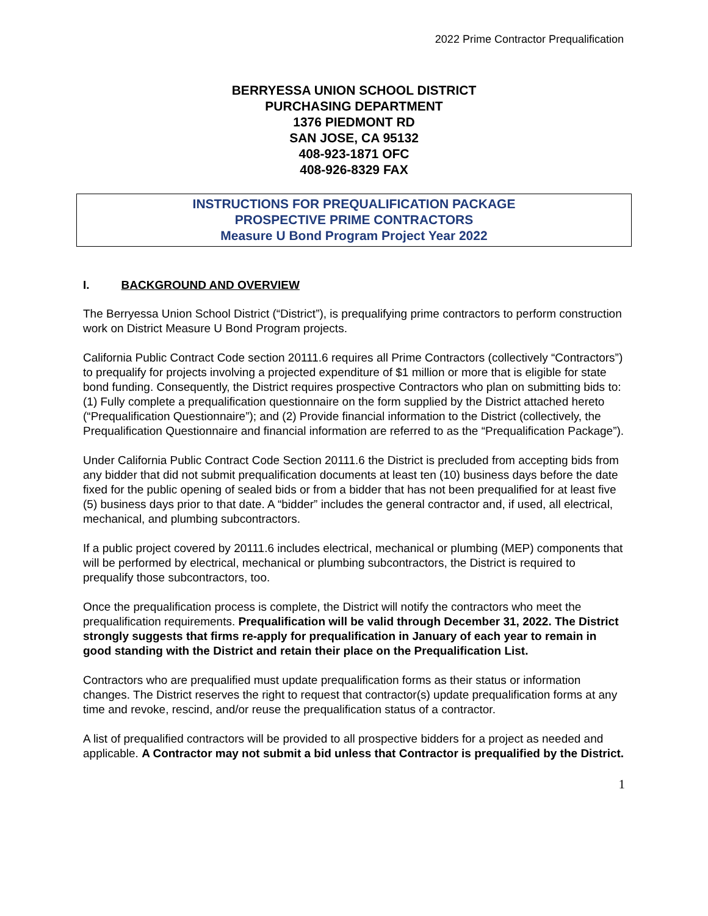2022 Prime Contractor Prequalification
BERRYESSA UNION SCHOOL DISTRICT
PURCHASING DEPARTMENT
1376 PIEDMONT RD
SAN JOSE, CA 95132
408-923-1871 OFC
408-926-8329 FAX
INSTRUCTIONS FOR PREQUALIFICATION PACKAGE
PROSPECTIVE PRIME CONTRACTORS
Measure U Bond Program Project Year 2022
I. BACKGROUND AND OVERVIEW
The Berryessa Union School District (“District”), is prequalifying prime contractors to perform construction work on District Measure U Bond Program projects.
California Public Contract Code section 20111.6 requires all Prime Contractors (collectively “Contractors”) to prequalify for projects involving a projected expenditure of $1 million or more that is eligible for state bond funding. Consequently, the District requires prospective Contractors who plan on submitting bids to: (1) Fully complete a prequalification questionnaire on the form supplied by the District attached hereto (“Prequalification Questionnaire”); and (2) Provide financial information to the District (collectively, the Prequalification Questionnaire and financial information are referred to as the “Prequalification Package”).
Under California Public Contract Code Section 20111.6 the District is precluded from accepting bids from any bidder that did not submit prequalification documents at least ten (10) business days before the date fixed for the public opening of sealed bids or from a bidder that has not been prequalified for at least five (5) business days prior to that date. A “bidder” includes the general contractor and, if used, all electrical, mechanical, and plumbing subcontractors.
If a public project covered by 20111.6 includes electrical, mechanical or plumbing (MEP) components that will be performed by electrical, mechanical or plumbing subcontractors, the District is required to prequalify those subcontractors, too.
Once the prequalification process is complete, the District will notify the contractors who meet the prequalification requirements. Prequalification will be valid through December 31, 2022. The District strongly suggests that firms re-apply for prequalification in January of each year to remain in good standing with the District and retain their place on the Prequalification List.
Contractors who are prequalified must update prequalification forms as their status or information changes. The District reserves the right to request that contractor(s) update prequalification forms at any time and revoke, rescind, and/or reuse the prequalification status of a contractor.
A list of prequalified contractors will be provided to all prospective bidders for a project as needed and applicable. A Contractor may not submit a bid unless that Contractor is prequalified by the District.
1